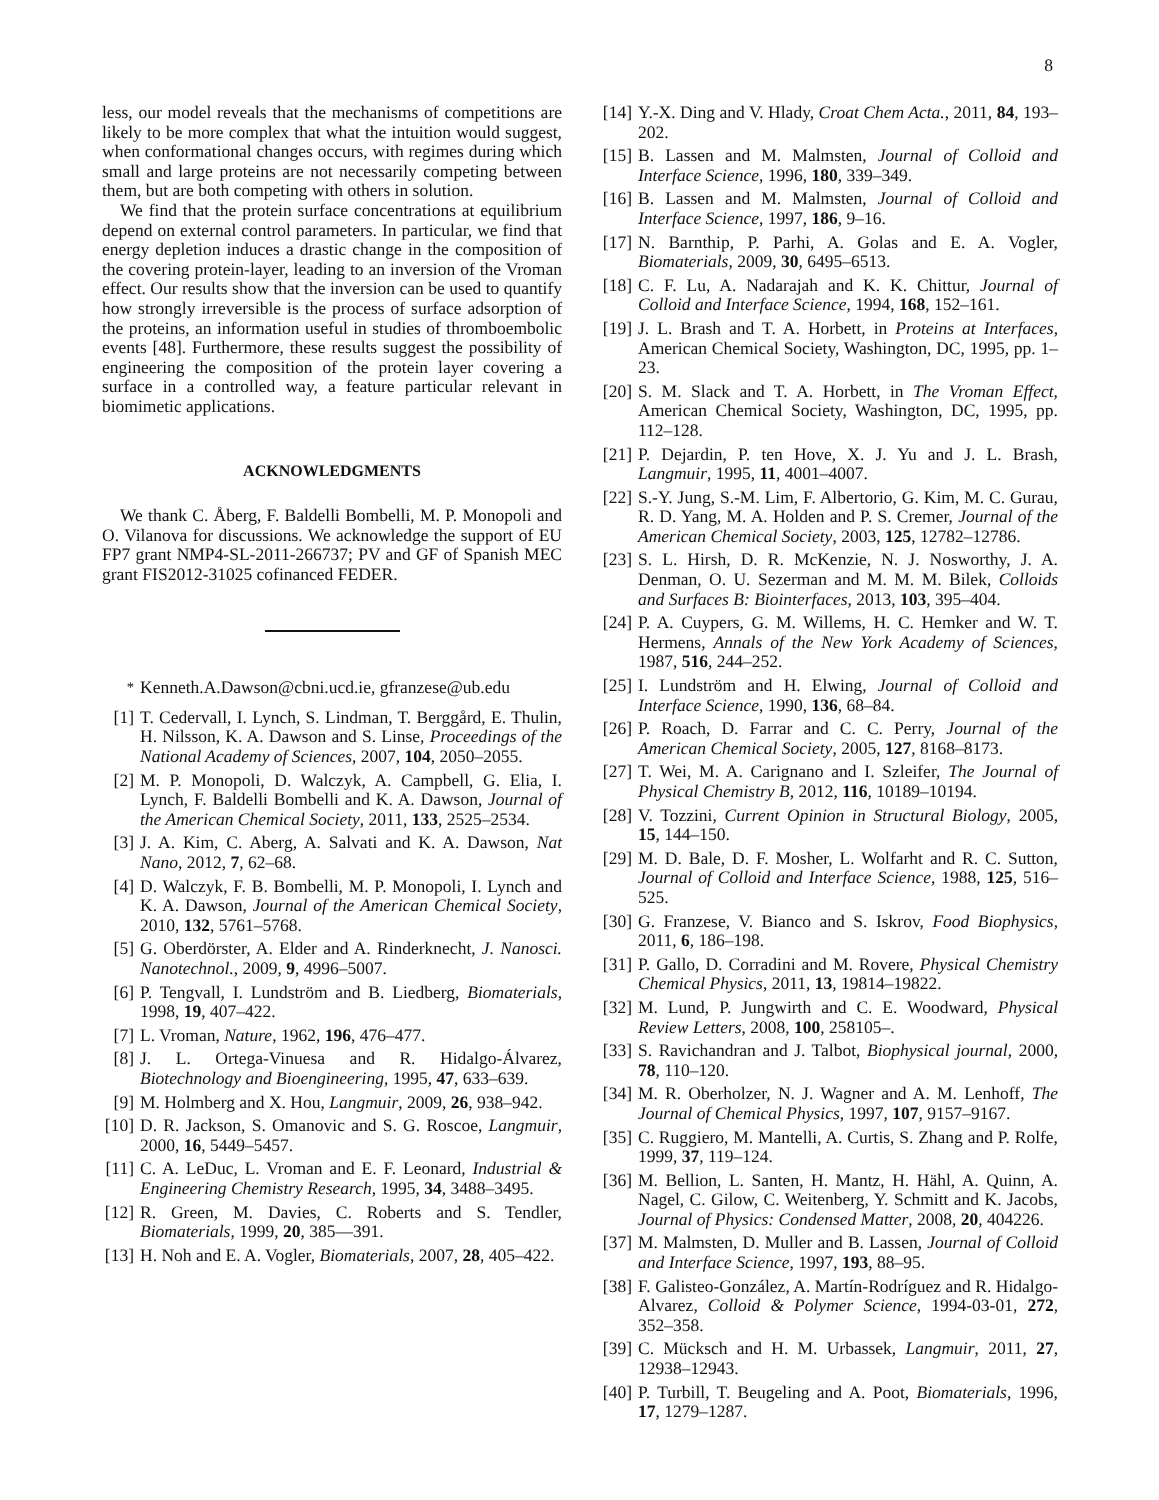8
less, our model reveals that the mechanisms of competitions are likely to be more complex that what the intuition would suggest, when conformational changes occurs, with regimes during which small and large proteins are not necessarily competing between them, but are both competing with others in solution.
We find that the protein surface concentrations at equilibrium depend on external control parameters. In particular, we find that energy depletion induces a drastic change in the composition of the covering protein-layer, leading to an inversion of the Vroman effect. Our results show that the inversion can be used to quantify how strongly irreversible is the process of surface adsorption of the proteins, an information useful in studies of thromboembolic events [48]. Furthermore, these results suggest the possibility of engineering the composition of the protein layer covering a surface in a controlled way, a feature particular relevant in biomimetic applications.
ACKNOWLEDGMENTS
We thank C. Åberg, F. Baldelli Bombelli, M. P. Monopoli and O. Vilanova for discussions. We acknowledge the support of EU FP7 grant NMP4-SL-2011-266737; PV and GF of Spanish MEC grant FIS2012-31025 cofinanced FEDER.
<sup>*</sup> Kenneth.A.Dawson@cbni.ucd.ie, gfranzese@ub.edu
[1] T. Cedervall, I. Lynch, S. Lindman, T. Berggård, E. Thulin, H. Nilsson, K. A. Dawson and S. Linse, Proceedings of the National Academy of Sciences, 2007, 104, 2050–2055.
[2] M. P. Monopoli, D. Walczyk, A. Campbell, G. Elia, I. Lynch, F. Baldelli Bombelli and K. A. Dawson, Journal of the American Chemical Society, 2011, 133, 2525–2534.
[3] J. A. Kim, C. Aberg, A. Salvati and K. A. Dawson, Nat Nano, 2012, 7, 62–68.
[4] D. Walczyk, F. B. Bombelli, M. P. Monopoli, I. Lynch and K. A. Dawson, Journal of the American Chemical Society, 2010, 132, 5761–5768.
[5] G. Oberdörster, A. Elder and A. Rinderknecht, J. Nanosci. Nanotechnol., 2009, 9, 4996–5007.
[6] P. Tengvall, I. Lundström and B. Liedberg, Biomaterials, 1998, 19, 407–422.
[7] L. Vroman, Nature, 1962, 196, 476–477.
[8] J. L. Ortega-Vinuesa and R. Hidalgo-Álvarez, Biotechnology and Bioengineering, 1995, 47, 633–639.
[9] M. Holmberg and X. Hou, Langmuir, 2009, 26, 938–942.
[10] D. R. Jackson, S. Omanovic and S. G. Roscoe, Langmuir, 2000, 16, 5449–5457.
[11] C. A. LeDuc, L. Vroman and E. F. Leonard, Industrial & Engineering Chemistry Research, 1995, 34, 3488–3495.
[12] R. Green, M. Davies, C. Roberts and S. Tendler, Biomaterials, 1999, 20, 385—391.
[13] H. Noh and E. A. Vogler, Biomaterials, 2007, 28, 405–422.
[14] Y.-X. Ding and V. Hlady, Croat Chem Acta., 2011, 84, 193–202.
[15] B. Lassen and M. Malmsten, Journal of Colloid and Interface Science, 1996, 180, 339–349.
[16] B. Lassen and M. Malmsten, Journal of Colloid and Interface Science, 1997, 186, 9–16.
[17] N. Barnthip, P. Parhi, A. Golas and E. A. Vogler, Biomaterials, 2009, 30, 6495–6513.
[18] C. F. Lu, A. Nadarajah and K. K. Chittur, Journal of Colloid and Interface Science, 1994, 168, 152–161.
[19] J. L. Brash and T. A. Horbett, in Proteins at Interfaces, American Chemical Society, Washington, DC, 1995, pp. 1–23.
[20] S. M. Slack and T. A. Horbett, in The Vroman Effect, American Chemical Society, Washington, DC, 1995, pp. 112–128.
[21] P. Dejardin, P. ten Hove, X. J. Yu and J. L. Brash, Langmuir, 1995, 11, 4001–4007.
[22] S.-Y. Jung, S.-M. Lim, F. Albertorio, G. Kim, M. C. Gurau, R. D. Yang, M. A. Holden and P. S. Cremer, Journal of the American Chemical Society, 2003, 125, 12782–12786.
[23] S. L. Hirsh, D. R. McKenzie, N. J. Nosworthy, J. A. Denman, O. U. Sezerman and M. M. M. Bilek, Colloids and Surfaces B: Biointerfaces, 2013, 103, 395–404.
[24] P. A. Cuypers, G. M. Willems, H. C. Hemker and W. T. Hermens, Annals of the New York Academy of Sciences, 1987, 516, 244–252.
[25] I. Lundström and H. Elwing, Journal of Colloid and Interface Science, 1990, 136, 68–84.
[26] P. Roach, D. Farrar and C. C. Perry, Journal of the American Chemical Society, 2005, 127, 8168–8173.
[27] T. Wei, M. A. Carignano and I. Szleifer, The Journal of Physical Chemistry B, 2012, 116, 10189–10194.
[28] V. Tozzini, Current Opinion in Structural Biology, 2005, 15, 144–150.
[29] M. D. Bale, D. F. Mosher, L. Wolfarht and R. C. Sutton, Journal of Colloid and Interface Science, 1988, 125, 516–525.
[30] G. Franzese, V. Bianco and S. Iskrov, Food Biophysics, 2011, 6, 186–198.
[31] P. Gallo, D. Corradini and M. Rovere, Physical Chemistry Chemical Physics, 2011, 13, 19814–19822.
[32] M. Lund, P. Jungwirth and C. E. Woodward, Physical Review Letters, 2008, 100, 258105–.
[33] S. Ravichandran and J. Talbot, Biophysical journal, 2000, 78, 110–120.
[34] M. R. Oberholzer, N. J. Wagner and A. M. Lenhoff, The Journal of Chemical Physics, 1997, 107, 9157–9167.
[35] C. Ruggiero, M. Mantelli, A. Curtis, S. Zhang and P. Rolfe, 1999, 37, 119–124.
[36] M. Bellion, L. Santen, H. Mantz, H. Hähl, A. Quinn, A. Nagel, C. Gilow, C. Weitenberg, Y. Schmitt and K. Jacobs, Journal of Physics: Condensed Matter, 2008, 20, 404226.
[37] M. Malmsten, D. Muller and B. Lassen, Journal of Colloid and Interface Science, 1997, 193, 88–95.
[38] F. Galisteo-González, A. Martín-Rodríguez and R. Hidalgo-Alvarez, Colloid & Polymer Science, 1994-03-01, 272, 352–358.
[39] C. Mücksch and H. M. Urbassek, Langmuir, 2011, 27, 12938–12943.
[40] P. Turbill, T. Beugeling and A. Poot, Biomaterials, 1996, 17, 1279–1287.